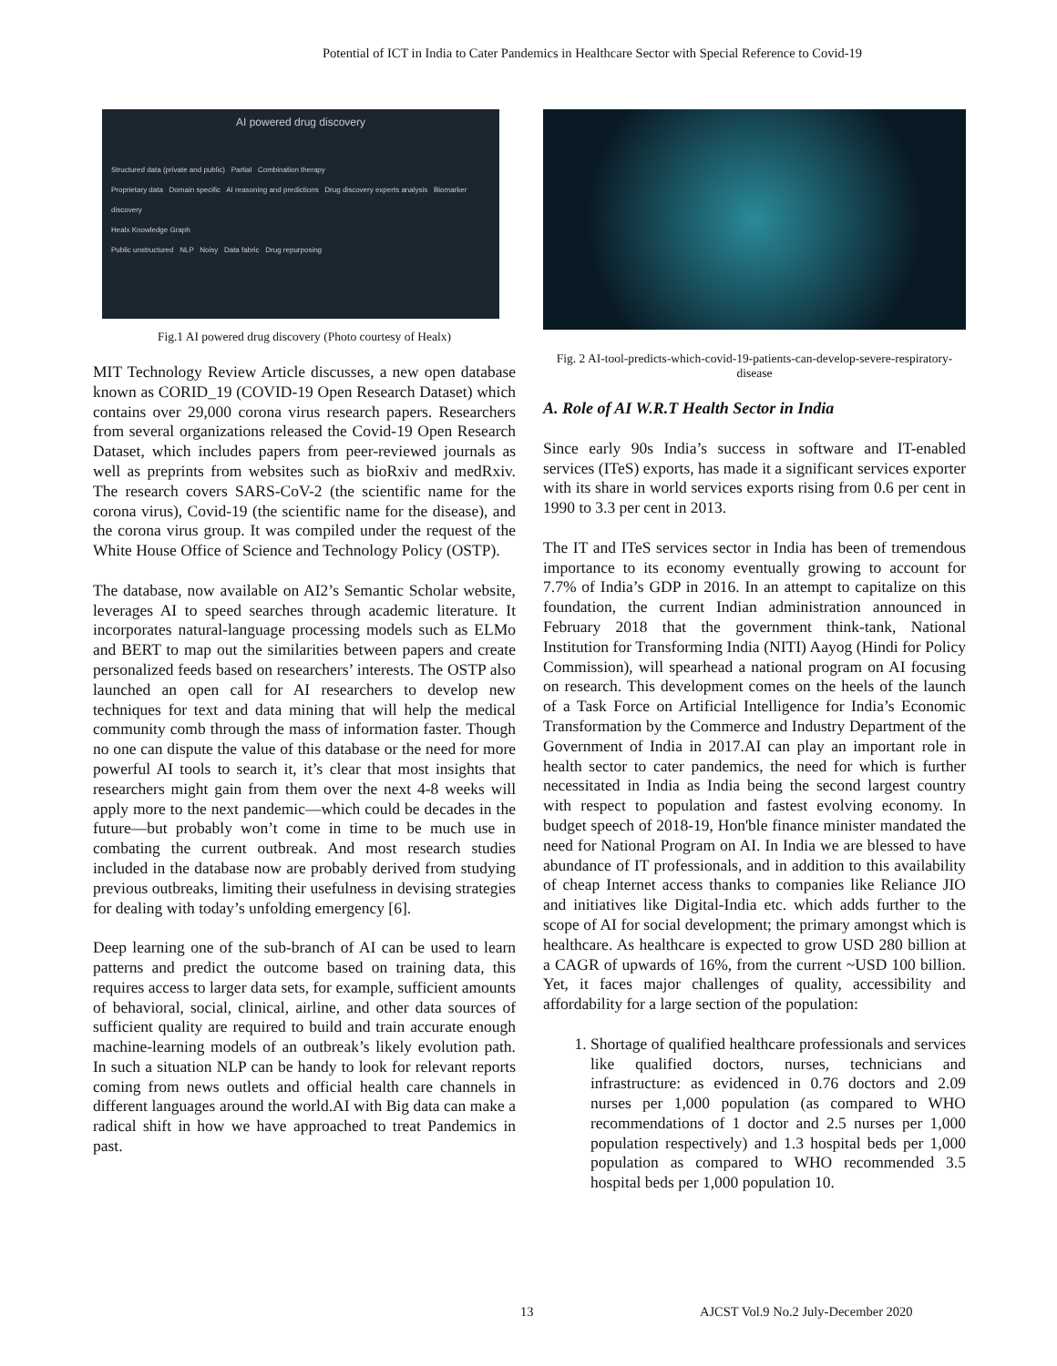Potential of ICT in India to Cater Pandemics in Healthcare Sector with Special Reference to Covid-19
AI powered drug discovery
Structured data (private and public) Partial Combination therapy
Proprietary data Domain specific AI reasoning and predictions Drug discovery experts analysis Biomarker discovery
Healx Knowledge Graph
Public unstructured NLP Noisy Data fabric Drug repurposing
Fig.1 AI powered drug discovery (Photo courtesy of Healx)
MIT Technology Review Article discusses, a new open database known as CORID_19 (COVID-19 Open Research Dataset) which contains over 29,000 corona virus research papers. Researchers from several organizations released the Covid-19 Open Research Dataset, which includes papers from peer-reviewed journals as well as preprints from websites such as bioRxiv and medRxiv. The research covers SARS-CoV-2 (the scientific name for the corona virus), Covid-19 (the scientific name for the disease), and the corona virus group. It was compiled under the request of the White House Office of Science and Technology Policy (OSTP).
The database, now available on AI2’s Semantic Scholar website, leverages AI to speed searches through academic literature. It incorporates natural-language processing models such as ELMo and BERT to map out the similarities between papers and create personalized feeds based on researchers’ interests. The OSTP also launched an open call for AI researchers to develop new techniques for text and data mining that will help the medical community comb through the mass of information faster. Though no one can dispute the value of this database or the need for more powerful AI tools to search it, it’s clear that most insights that researchers might gain from them over the next 4-8 weeks will apply more to the next pandemic—which could be decades in the future—but probably won’t come in time to be much use in combating the current outbreak. And most research studies included in the database now are probably derived from studying previous outbreaks, limiting their usefulness in devising strategies for dealing with today’s unfolding emergency [6].
Deep learning one of the sub-branch of AI can be used to learn patterns and predict the outcome based on training data, this requires access to larger data sets, for example, sufficient amounts of behavioral, social, clinical, airline, and other data sources of sufficient quality are required to build and train accurate enough machine-learning models of an outbreak’s likely evolution path. In such a situation NLP can be handy to look for relevant reports coming from news outlets and official health care channels in different languages around the world.AI with Big data can make a radical shift in how we have approached to treat Pandemics in past.
Fig. 2 AI-tool-predicts-which-covid-19-patients-can-develop-severe-respiratory-disease
A. Role of AI W.R.T Health Sector in India
Since early 90s India’s success in software and IT-enabled services (ITeS) exports, has made it a significant services exporter with its share in world services exports rising from 0.6 per cent in 1990 to 3.3 per cent in 2013.
The IT and ITeS services sector in India has been of tremendous importance to its economy eventually growing to account for 7.7% of India’s GDP in 2016. In an attempt to capitalize on this foundation, the current Indian administration announced in February 2018 that the government think-tank, National Institution for Transforming India (NITI) Aayog (Hindi for Policy Commission), will spearhead a national program on AI focusing on research. This development comes on the heels of the launch of a Task Force on Artificial Intelligence for India’s Economic Transformation by the Commerce and Industry Department of the Government of India in 2017.AI can play an important role in health sector to cater pandemics, the need for which is further necessitated in India as India being the second largest country with respect to population and fastest evolving economy. In budget speech of 2018-19, Hon'ble finance minister mandated the need for National Program on AI. In India we are blessed to have abundance of IT professionals, and in addition to this availability of cheap Internet access thanks to companies like Reliance JIO and initiatives like Digital-India etc. which adds further to the scope of AI for social development; the primary amongst which is healthcare. As healthcare is expected to grow USD 280 billion at a CAGR of upwards of 16%, from the current ~USD 100 billion. Yet, it faces major challenges of quality, accessibility and affordability for a large section of the population:
1. Shortage of qualified healthcare professionals and services like qualified doctors, nurses, technicians and infrastructure: as evidenced in 0.76 doctors and 2.09 nurses per 1,000 population (as compared to WHO recommendations of 1 doctor and 2.5 nurses per 1,000 population respectively) and 1.3 hospital beds per 1,000 population as compared to WHO recommended 3.5 hospital beds per 1,000 population 10.
13
AJCST Vol.9 No.2 July-December 2020